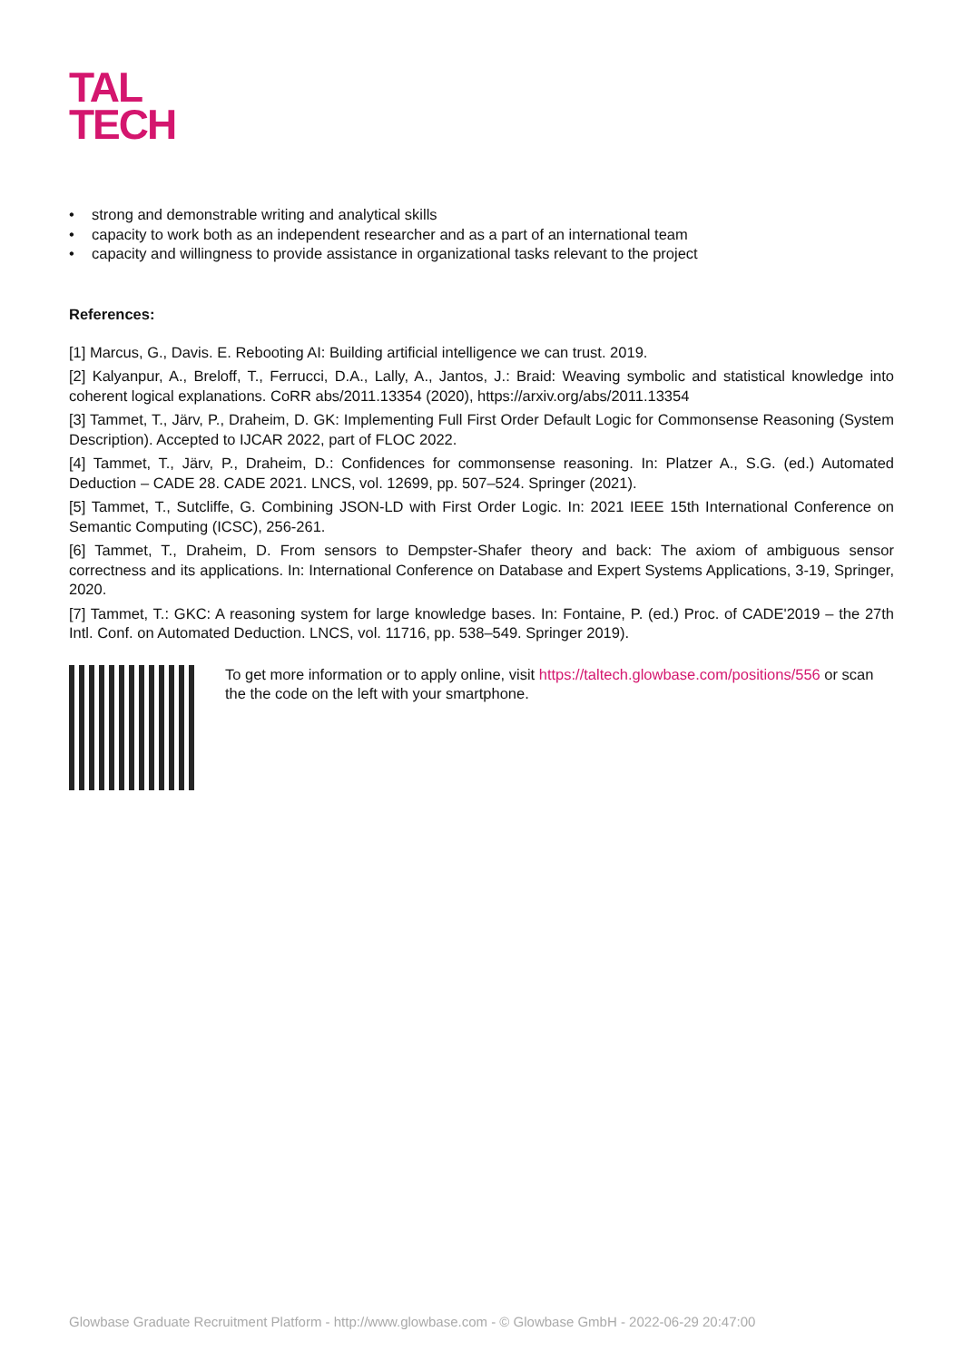TAL
TECH
• strong and demonstrable writing and analytical skills
• capacity to work both as an independent researcher and as a part of an international team
• capacity and willingness to provide assistance in organizational tasks relevant to the project
References:
[1] Marcus, G., Davis. E. Rebooting AI: Building artificial intelligence we can trust. 2019.
[2] Kalyanpur, A., Breloff, T., Ferrucci, D.A., Lally, A., Jantos, J.: Braid: Weaving symbolic and statistical knowledge into coherent logical explanations. CoRR abs/2011.13354 (2020), https://arxiv.org/abs/2011.13354
[3] Tammet, T., Järv, P., Draheim, D. GK: Implementing Full First Order Default Logic for Commonsense Reasoning (System Description). Accepted to IJCAR 2022, part of FLOC 2022.
[4] Tammet, T., Järv, P., Draheim, D.: Confidences for commonsense reasoning. In: Platzer A., S.G. (ed.) Automated Deduction – CADE 28. CADE 2021. LNCS, vol. 12699, pp. 507–524. Springer (2021).
[5] Tammet, T., Sutcliffe, G. Combining JSON-LD with First Order Logic. In: 2021 IEEE 15th International Conference on Semantic Computing (ICSC), 256-261.
[6] Tammet, T., Draheim, D. From sensors to Dempster-Shafer theory and back: The axiom of ambiguous sensor correctness and its applications. In: International Conference on Database and Expert Systems Applications, 3-19, Springer, 2020.
[7] Tammet, T.: GKC: A reasoning system for large knowledge bases. In: Fontaine, P. (ed.) Proc. of CADE'2019 – the 27th Intl. Conf. on Automated Deduction. LNCS, vol. 11716, pp. 538–549. Springer 2019).
To get more information or to apply online, visit https://taltech.glowbase.com/positions/556 or scan the the code on the left with your smartphone.
Glowbase Graduate Recruitment Platform - http://www.glowbase.com - © Glowbase GmbH - 2022-06-29 20:47:00